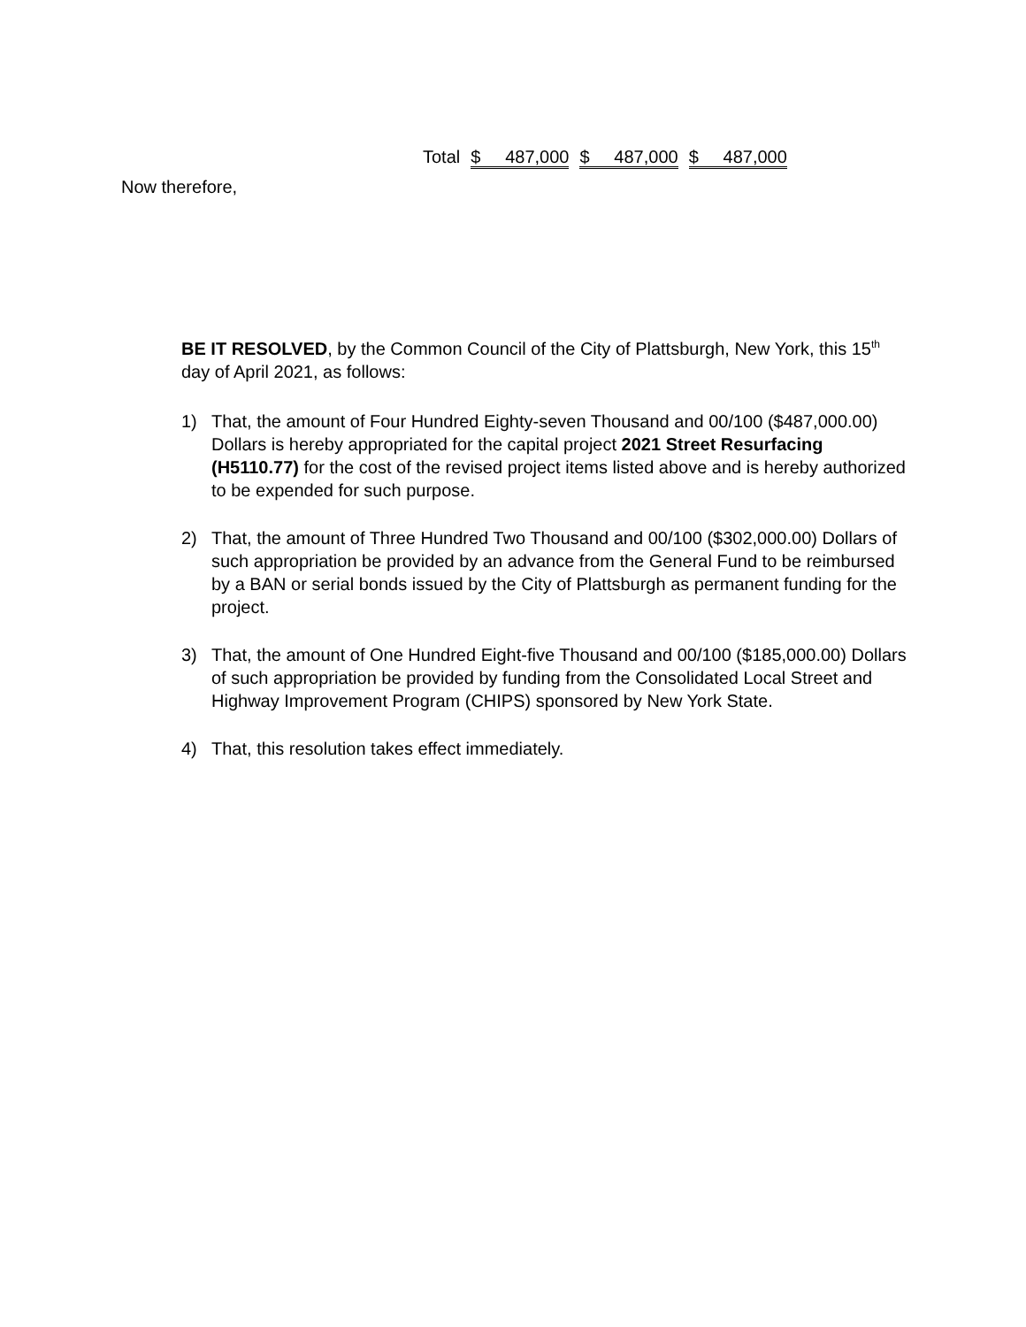| Total | $ 487,000 | $ 487,000 | $ 487,000 |
Now therefore,
BE IT RESOLVED, by the Common Council of the City of Plattsburgh, New York, this 15<sup>th</sup> day of April 2021, as follows:
1) That, the amount of Four Hundred Eighty-seven Thousand and 00/100 ($487,000.00) Dollars is hereby appropriated for the capital project 2021 Street Resurfacing (H5110.77) for the cost of the revised project items listed above and is hereby authorized to be expended for such purpose.
2) That, the amount of Three Hundred Two Thousand and 00/100 ($302,000.00) Dollars of such appropriation be provided by an advance from the General Fund to be reimbursed by a BAN or serial bonds issued by the City of Plattsburgh as permanent funding for the project.
3) That, the amount of One Hundred Eight-five Thousand and 00/100 ($185,000.00) Dollars of such appropriation be provided by funding from the Consolidated Local Street and Highway Improvement Program (CHIPS) sponsored by New York State.
4) That, this resolution takes effect immediately.